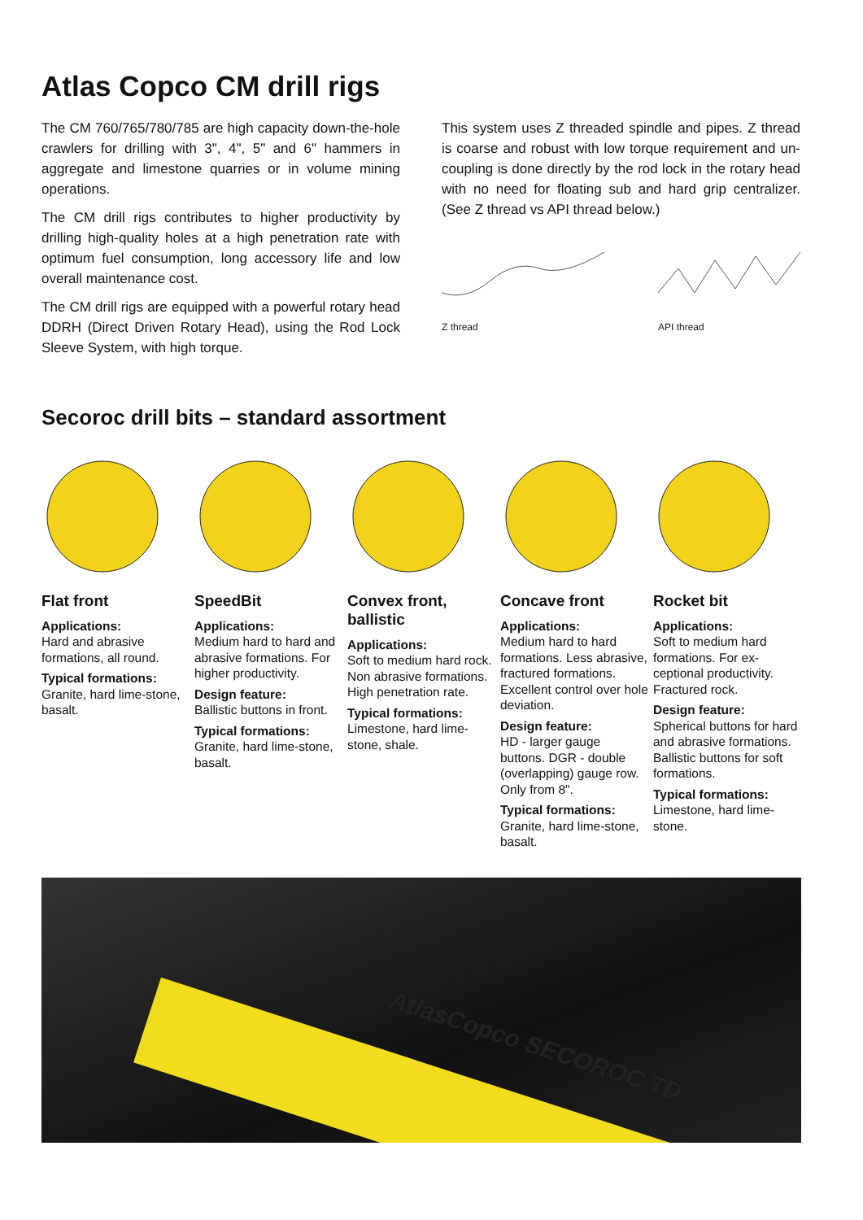Atlas Copco CM drill rigs
The CM 760/765/780/785 are high capacity down-the-hole crawlers for drilling with 3", 4", 5" and 6" hammers in aggregate and limestone quarries or in volume mining operations.
The CM drill rigs contributes to higher productivity by drilling high-quality holes at a high penetration rate with optimum fuel consumption, long accessory life and low overall maintenance cost.
The CM drill rigs are equipped with a powerful rotary head DDRH (Direct Driven Rotary Head), using the Rod Lock Sleeve System, with high torque.
This system uses Z threaded spindle and pipes. Z thread is coarse and robust with low torque requirement and un-coupling is done directly by the rod lock in the rotary head with no need for floating sub and hard grip centralizer. (See Z thread vs API thread below.)
Z thread API thread
Secoroc drill bits – standard assortment
Flat front
Applications:
Hard and abrasive formations, all round.
Typical formations:
Granite, hard lime-stone, basalt.
SpeedBit
Applications:
Medium hard to hard and abrasive formations. For higher productivity.
Design feature:
Ballistic buttons in front.
Typical formations:
Granite, hard lime-stone, basalt.
Convex front, ballistic
Applications:
Soft to medium hard rock. Non abrasive formations. High penetration rate.
Typical formations:
Limestone, hard lime-stone, shale.
Concave front
Applications:
Medium hard to hard formations. Less abrasive, fractured formations. Excellent control over hole deviation.
Design feature:
HD - larger gauge buttons. DGR - double (overlapping) gauge row. Only from 8".
Typical formations:
Granite, hard lime-stone, basalt.
Rocket bit
Applications:
Soft to medium hard formations. For ex-ceptional productivity. Fractured rock.
Design feature:
Spherical buttons for hard and abrasive formations. Ballistic buttons for soft formations.
Typical formations:
Limestone, hard lime-stone.
AtlasCopco SECOROC TD